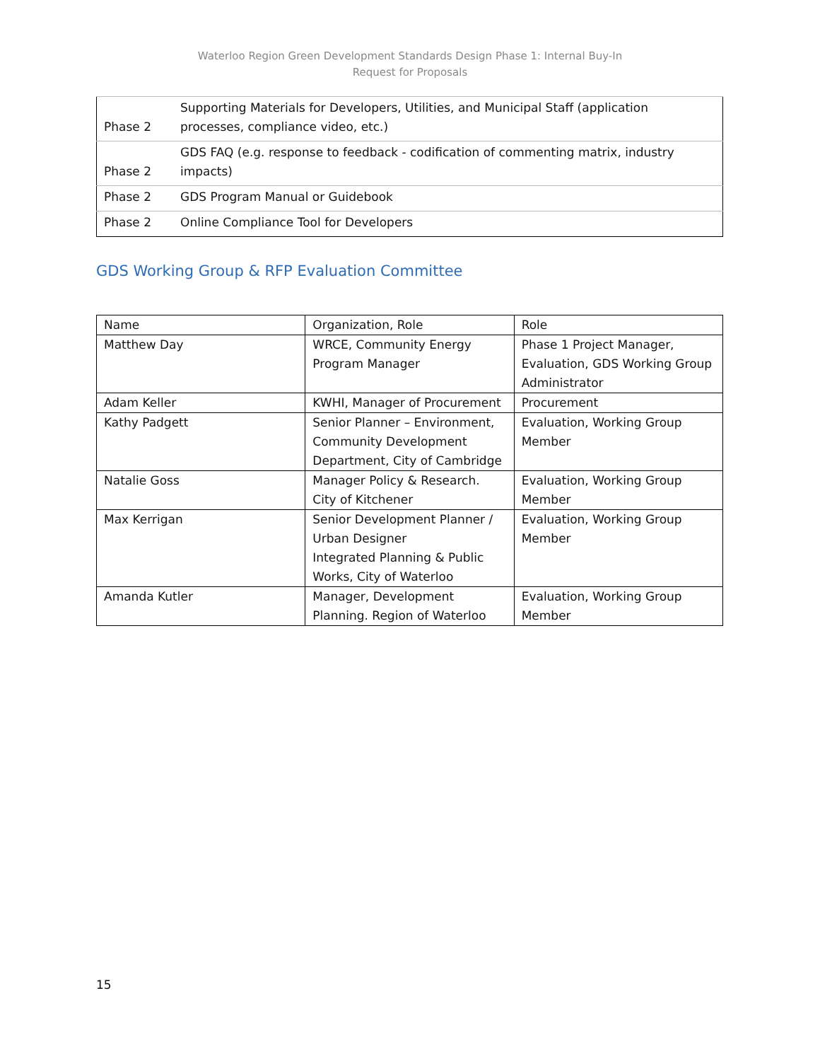Waterloo Region Green Development Standards Design Phase 1: Internal Buy-In
Request for Proposals
| Phase 2 | Supporting Materials for Developers, Utilities, and Municipal Staff (application processes, compliance video, etc.) |
| Phase 2 | GDS FAQ (e.g. response to feedback - codification of commenting matrix, industry impacts) |
| Phase 2 | GDS Program Manual or Guidebook |
| Phase 2 | Online Compliance Tool for Developers |
GDS Working Group & RFP Evaluation Committee
| Name | Organization, Role | Role |
| Matthew Day | WRCE, Community Energy Program Manager | Phase 1 Project Manager, Evaluation, GDS Working Group Administrator |
| Adam Keller | KWHI, Manager of Procurement | Procurement |
| Kathy Padgett | Senior Planner – Environment, Community Development Department, City of Cambridge | Evaluation, Working Group Member |
| Natalie Goss | Manager Policy & Research. City of Kitchener | Evaluation, Working Group Member |
| Max Kerrigan | Senior Development Planner / Urban Designer Integrated Planning & Public Works, City of Waterloo | Evaluation, Working Group Member |
| Amanda Kutler | Manager, Development Planning. Region of Waterloo | Evaluation, Working Group Member |
15